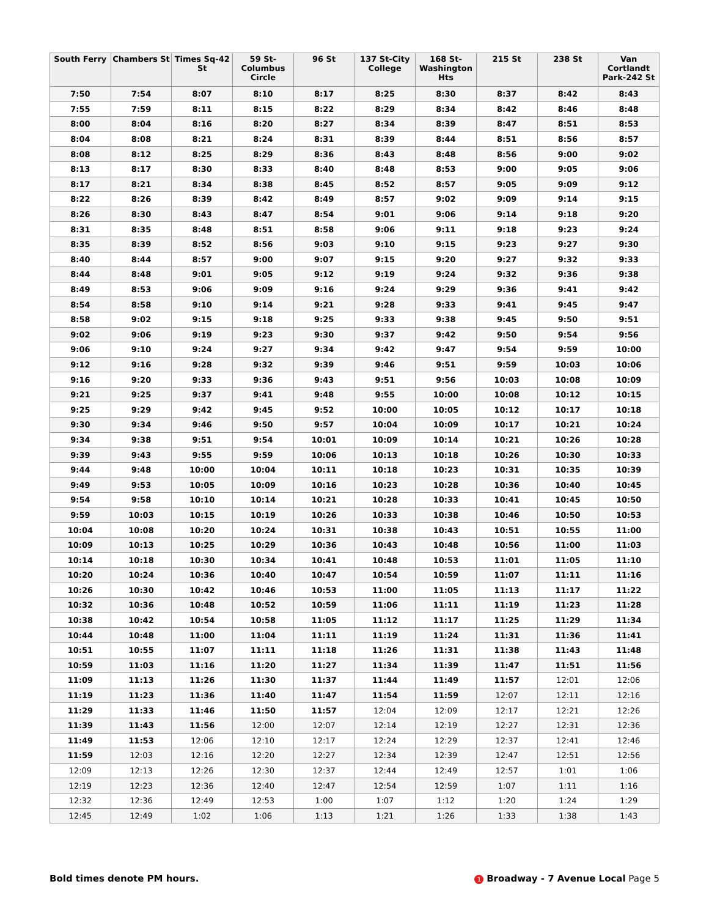| South Ferry | Chambers St | Times Sq-42 St | 59 St-Columbus Circle | 96 St | 137 St-City College | 168 St-Washington Hts | 215 St | 238 St | Van Cortlandt Park-242 St |
| --- | --- | --- | --- | --- | --- | --- | --- | --- | --- |
| 7:50 | 7:54 | 8:07 | 8:10 | 8:17 | 8:25 | 8:30 | 8:37 | 8:42 | 8:43 |
| 7:55 | 7:59 | 8:11 | 8:15 | 8:22 | 8:29 | 8:34 | 8:42 | 8:46 | 8:48 |
| 8:00 | 8:04 | 8:16 | 8:20 | 8:27 | 8:34 | 8:39 | 8:47 | 8:51 | 8:53 |
| 8:04 | 8:08 | 8:21 | 8:24 | 8:31 | 8:39 | 8:44 | 8:51 | 8:56 | 8:57 |
| 8:08 | 8:12 | 8:25 | 8:29 | 8:36 | 8:43 | 8:48 | 8:56 | 9:00 | 9:02 |
| 8:13 | 8:17 | 8:30 | 8:33 | 8:40 | 8:48 | 8:53 | 9:00 | 9:05 | 9:06 |
| 8:17 | 8:21 | 8:34 | 8:38 | 8:45 | 8:52 | 8:57 | 9:05 | 9:09 | 9:12 |
| 8:22 | 8:26 | 8:39 | 8:42 | 8:49 | 8:57 | 9:02 | 9:09 | 9:14 | 9:15 |
| 8:26 | 8:30 | 8:43 | 8:47 | 8:54 | 9:01 | 9:06 | 9:14 | 9:18 | 9:20 |
| 8:31 | 8:35 | 8:48 | 8:51 | 8:58 | 9:06 | 9:11 | 9:18 | 9:23 | 9:24 |
| 8:35 | 8:39 | 8:52 | 8:56 | 9:03 | 9:10 | 9:15 | 9:23 | 9:27 | 9:30 |
| 8:40 | 8:44 | 8:57 | 9:00 | 9:07 | 9:15 | 9:20 | 9:27 | 9:32 | 9:33 |
| 8:44 | 8:48 | 9:01 | 9:05 | 9:12 | 9:19 | 9:24 | 9:32 | 9:36 | 9:38 |
| 8:49 | 8:53 | 9:06 | 9:09 | 9:16 | 9:24 | 9:29 | 9:36 | 9:41 | 9:42 |
| 8:54 | 8:58 | 9:10 | 9:14 | 9:21 | 9:28 | 9:33 | 9:41 | 9:45 | 9:47 |
| 8:58 | 9:02 | 9:15 | 9:18 | 9:25 | 9:33 | 9:38 | 9:45 | 9:50 | 9:51 |
| 9:02 | 9:06 | 9:19 | 9:23 | 9:30 | 9:37 | 9:42 | 9:50 | 9:54 | 9:56 |
| 9:06 | 9:10 | 9:24 | 9:27 | 9:34 | 9:42 | 9:47 | 9:54 | 9:59 | 10:00 |
| 9:12 | 9:16 | 9:28 | 9:32 | 9:39 | 9:46 | 9:51 | 9:59 | 10:03 | 10:06 |
| 9:16 | 9:20 | 9:33 | 9:36 | 9:43 | 9:51 | 9:56 | 10:03 | 10:08 | 10:09 |
| 9:21 | 9:25 | 9:37 | 9:41 | 9:48 | 9:55 | 10:00 | 10:08 | 10:12 | 10:15 |
| 9:25 | 9:29 | 9:42 | 9:45 | 9:52 | 10:00 | 10:05 | 10:12 | 10:17 | 10:18 |
| 9:30 | 9:34 | 9:46 | 9:50 | 9:57 | 10:04 | 10:09 | 10:17 | 10:21 | 10:24 |
| 9:34 | 9:38 | 9:51 | 9:54 | 10:01 | 10:09 | 10:14 | 10:21 | 10:26 | 10:28 |
| 9:39 | 9:43 | 9:55 | 9:59 | 10:06 | 10:13 | 10:18 | 10:26 | 10:30 | 10:33 |
| 9:44 | 9:48 | 10:00 | 10:04 | 10:11 | 10:18 | 10:23 | 10:31 | 10:35 | 10:39 |
| 9:49 | 9:53 | 10:05 | 10:09 | 10:16 | 10:23 | 10:28 | 10:36 | 10:40 | 10:45 |
| 9:54 | 9:58 | 10:10 | 10:14 | 10:21 | 10:28 | 10:33 | 10:41 | 10:45 | 10:50 |
| 9:59 | 10:03 | 10:15 | 10:19 | 10:26 | 10:33 | 10:38 | 10:46 | 10:50 | 10:53 |
| 10:04 | 10:08 | 10:20 | 10:24 | 10:31 | 10:38 | 10:43 | 10:51 | 10:55 | 11:00 |
| 10:09 | 10:13 | 10:25 | 10:29 | 10:36 | 10:43 | 10:48 | 10:56 | 11:00 | 11:03 |
| 10:14 | 10:18 | 10:30 | 10:34 | 10:41 | 10:48 | 10:53 | 11:01 | 11:05 | 11:10 |
| 10:20 | 10:24 | 10:36 | 10:40 | 10:47 | 10:54 | 10:59 | 11:07 | 11:11 | 11:16 |
| 10:26 | 10:30 | 10:42 | 10:46 | 10:53 | 11:00 | 11:05 | 11:13 | 11:17 | 11:22 |
| 10:32 | 10:36 | 10:48 | 10:52 | 10:59 | 11:06 | 11:11 | 11:19 | 11:23 | 11:28 |
| 10:38 | 10:42 | 10:54 | 10:58 | 11:05 | 11:12 | 11:17 | 11:25 | 11:29 | 11:34 |
| 10:44 | 10:48 | 11:00 | 11:04 | 11:11 | 11:19 | 11:24 | 11:31 | 11:36 | 11:41 |
| 10:51 | 10:55 | 11:07 | 11:11 | 11:18 | 11:26 | 11:31 | 11:38 | 11:43 | 11:48 |
| 10:59 | 11:03 | 11:16 | 11:20 | 11:27 | 11:34 | 11:39 | 11:47 | 11:51 | 11:56 |
| 11:09 | 11:13 | 11:26 | 11:30 | 11:37 | 11:44 | 11:49 | 11:57 | 12:01 | 12:06 |
| 11:19 | 11:23 | 11:36 | 11:40 | 11:47 | 11:54 | 11:59 | 12:07 | 12:11 | 12:16 |
| 11:29 | 11:33 | 11:46 | 11:50 | 11:57 | 12:04 | 12:09 | 12:17 | 12:21 | 12:26 |
| 11:39 | 11:43 | 11:56 | 12:00 | 12:07 | 12:14 | 12:19 | 12:27 | 12:31 | 12:36 |
| 11:49 | 11:53 | 12:06 | 12:10 | 12:17 | 12:24 | 12:29 | 12:37 | 12:41 | 12:46 |
| 11:59 | 12:03 | 12:16 | 12:20 | 12:27 | 12:34 | 12:39 | 12:47 | 12:51 | 12:56 |
| 12:09 | 12:13 | 12:26 | 12:30 | 12:37 | 12:44 | 12:49 | 12:57 | 1:01 | 1:06 |
| 12:19 | 12:23 | 12:36 | 12:40 | 12:47 | 12:54 | 12:59 | 1:07 | 1:11 | 1:16 |
| 12:32 | 12:36 | 12:49 | 12:53 | 1:00 | 1:07 | 1:12 | 1:20 | 1:24 | 1:29 |
| 12:45 | 12:49 | 1:02 | 1:06 | 1:13 | 1:21 | 1:26 | 1:33 | 1:38 | 1:43 |
Bold times denote PM hours. 1 Broadway - 7 Avenue Local Page 5